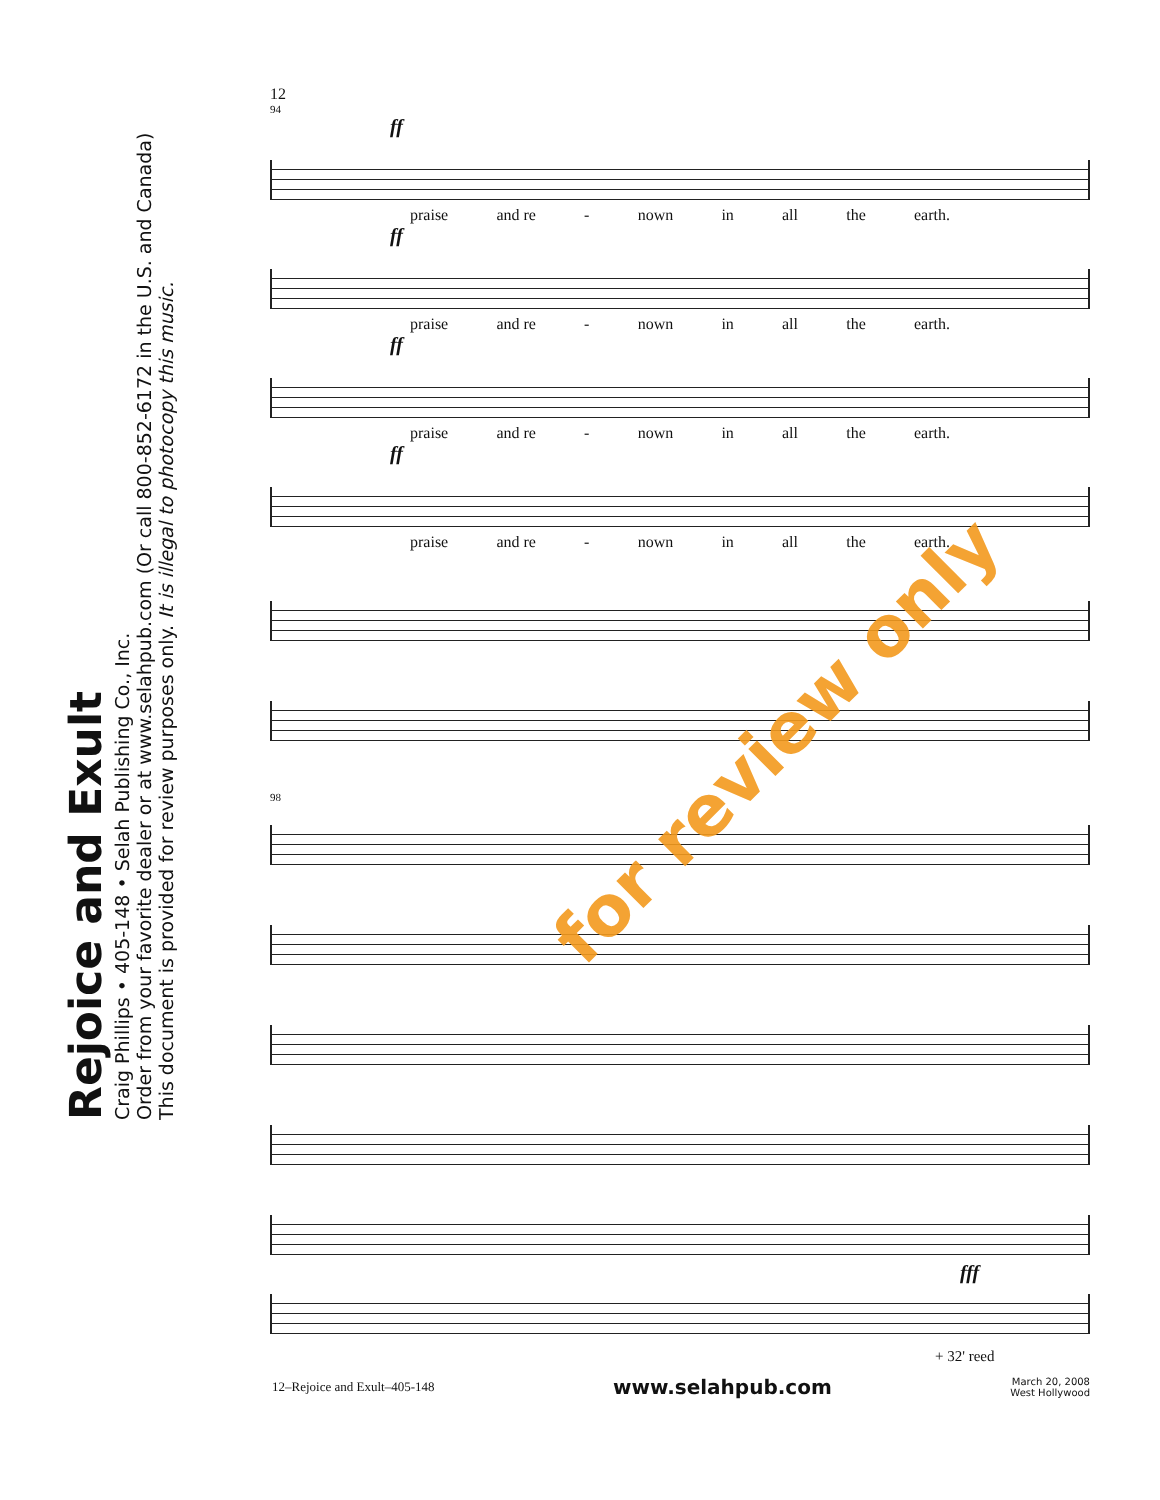Rejoice and Exult
Craig Phillips • 405-148 • Selah Publishing Co., Inc.
Order from your favorite dealer or at www.selahpub.com (Or call 800-852-6172 in the U.S. and Canada)
This document is provided for review purposes only. It is illegal to photocopy this music.
12
94
ff
praise and re - nown in all the earth.
ff
praise and re - nown in all the earth.
ff
praise and re - nown in all the earth.
ff
praise and re - nown in all the earth.
98
fff
+ 32' reed
for review only
12–Rejoice and Exult–405-148 www.selahpub.com March 20, 2008
West Hollywood